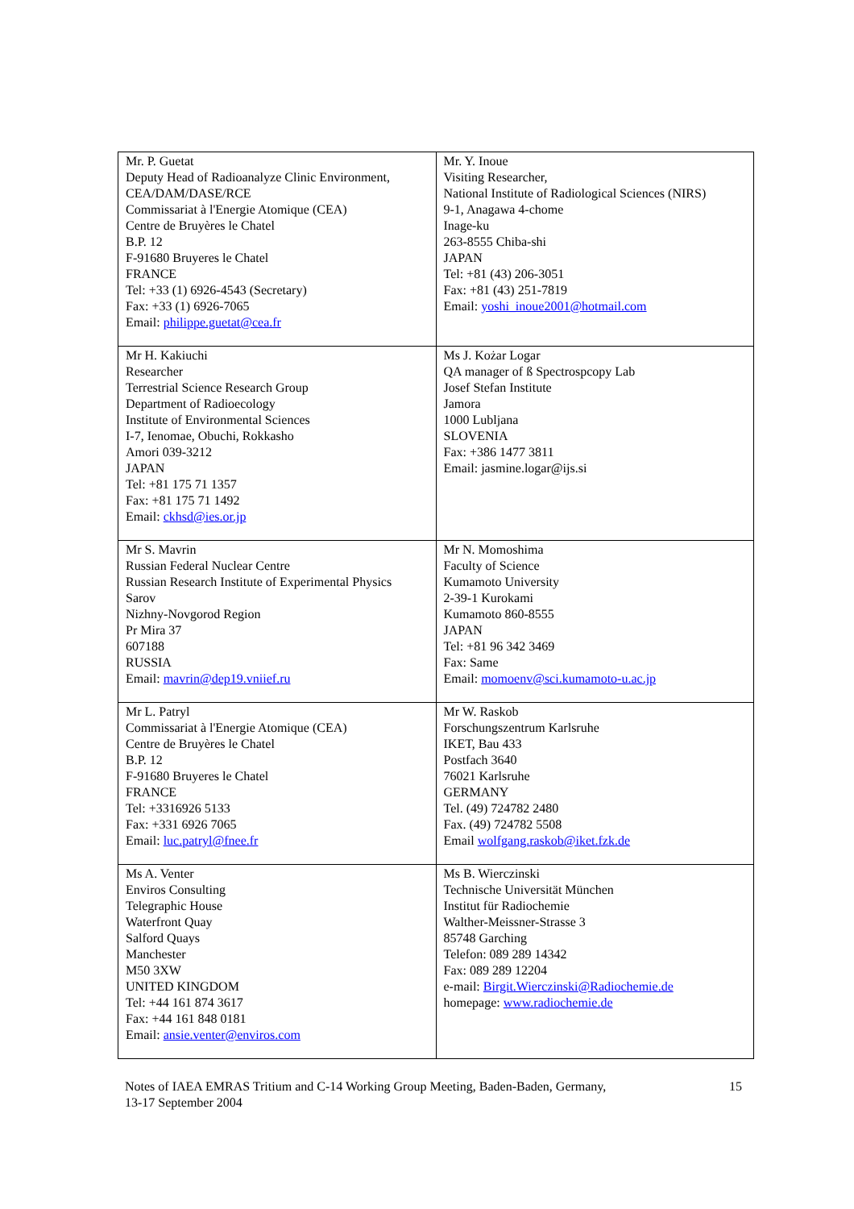| Mr. P. Guetat Deputy Head of Radioanalyze Clinic Environment, CEA/DAM/DASE/RCE Commissariat à l'Energie Atomique (CEA) Centre de Bruyères le Chatel B.P. 12 F-91680 Bruyeres le Chatel FRANCE Tel: +33 (1) 6926-4543 (Secretary) Fax: +33 (1) 6926-7065 Email: philippe.guetat@cea.fr | Mr. Y. Inoue Visiting Researcher, National Institute of Radiological Sciences (NIRS) 9-1, Anagawa 4-chome Inage-ku 263-8555 Chiba-shi JAPAN Tel: +81 (43) 206-3051 Fax: +81 (43) 251-7819 Email: yoshi_inoue2001@hotmail.com |
| Mr H. Kakiuchi Researcher Terrestrial Science Research Group Department of Radioecology Institute of Environmental Sciences I-7, Ienomae, Obuchi, Rokkasho Amori 039-3212 JAPAN Tel: +81 175 71 1357 Fax: +81 175 71 1492 Email: ckhsd@ies.or.jp | Ms J. Kożar Logar QA manager of ß Spectrospcopy Lab Josef Stefan Institute Jamora 1000 Lubljana SLOVENIA Fax: +386 1477 3811 Email: jasmine.logar@ijs.si |
| Mr S. Mavrin Russian Federal Nuclear Centre Russian Research Institute of Experimental Physics Sarov Nizhny-Novgorod Region Pr Mira 37 607188 RUSSIA Email: mavrin@dep19.vniief.ru | Mr N. Momoshima Faculty of Science Kumamoto University 2-39-1 Kurokami Kumamoto 860-8555 JAPAN Tel: +81 96 342 3469 Fax: Same Email: momoenv@sci.kumamoto-u.ac.jp |
| Mr L. Patryl Commissariat à l'Energie Atomique (CEA) Centre de Bruyères le Chatel B.P. 12 F-91680 Bruyeres le Chatel FRANCE Tel: +3316926 5133 Fax: +331 6926 7065 Email: luc.patryl@fnee.fr | Mr W. Raskob Forschungszentrum Karlsruhe IKET, Bau 433 Postfach 3640 76021 Karlsruhe GERMANY Tel. (49) 724782 2480 Fax. (49) 724782 5508 Email wolfgang.raskob@iket.fzk.de |
| Ms A. Venter Enviros Consulting Telegraphic House Waterfront Quay Salford Quays Manchester M50 3XW UNITED KINGDOM Tel: +44 161 874 3617 Fax: +44 161 848 0181 Email: ansie.venter@enviros.com | Ms B. Wierczinski Technische Universität München Institut für Radiochemie Walther-Meissner-Strasse 3 85748 Garching Telefon: 089 289 14342 Fax: 089 289 12204 e-mail: Birgit.Wierczinski@Radiochemie.de homepage: www.radiochemie.de |
Notes of IAEA EMRAS Tritium and C-14 Working Group Meeting, Baden-Baden, Germany,
13-17 September 2004
15